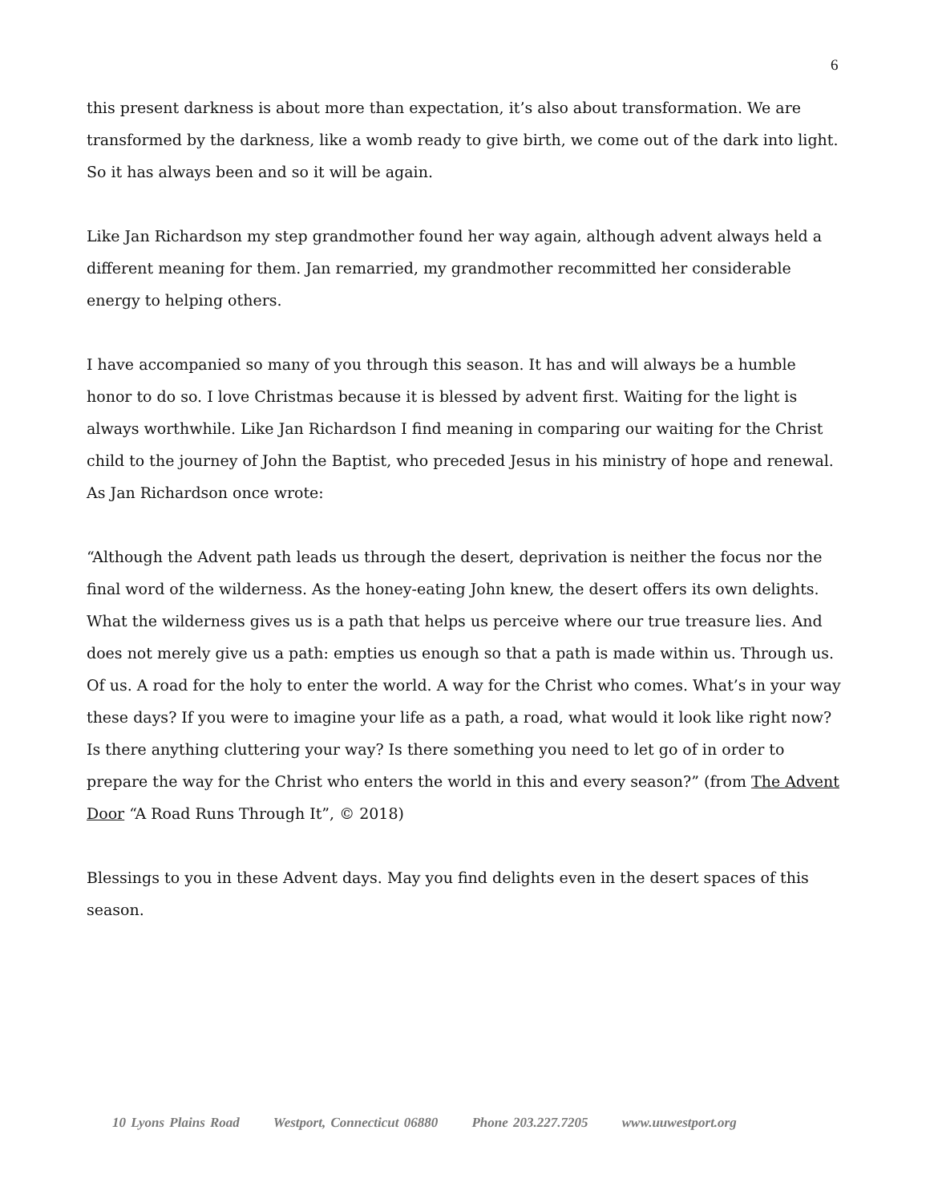6
this present darkness is about more than expectation, it’s also about transformation. We are transformed by the darkness, like a womb ready to give birth, we come out of the dark into light. So it has always been and so it will be again.
Like Jan Richardson my step grandmother found her way again, although advent always held a different meaning for them. Jan remarried, my grandmother recommitted her considerable energy to helping others.
I have accompanied so many of you through this season. It has and will always be a humble honor to do so. I love Christmas because it is blessed by advent first. Waiting for the light is always worthwhile. Like Jan Richardson I find meaning in comparing our waiting for the Christ child to the journey of John the Baptist, who preceded Jesus in his ministry of hope and renewal. As Jan Richardson once wrote:
“Although the Advent path leads us through the desert, deprivation is neither the focus nor the final word of the wilderness. As the honey-eating John knew, the desert offers its own delights. What the wilderness gives us is a path that helps us perceive where our true treasure lies. And does not merely give us a path: empties us enough so that a path is made within us. Through us. Of us. A road for the holy to enter the world. A way for the Christ who comes. What’s in your way these days? If you were to imagine your life as a path, a road, what would it look like right now? Is there anything cluttering your way? Is there something you need to let go of in order to prepare the way for the Christ who enters the world in this and every season?” (from The Advent Door “A Road Runs Through It”, © 2018)
Blessings to you in these Advent days. May you find delights even in the desert spaces of this season.
10 Lyons Plains Road Westport, Connecticut 06880 Phone 203.227.7205 www.uuwestport.org